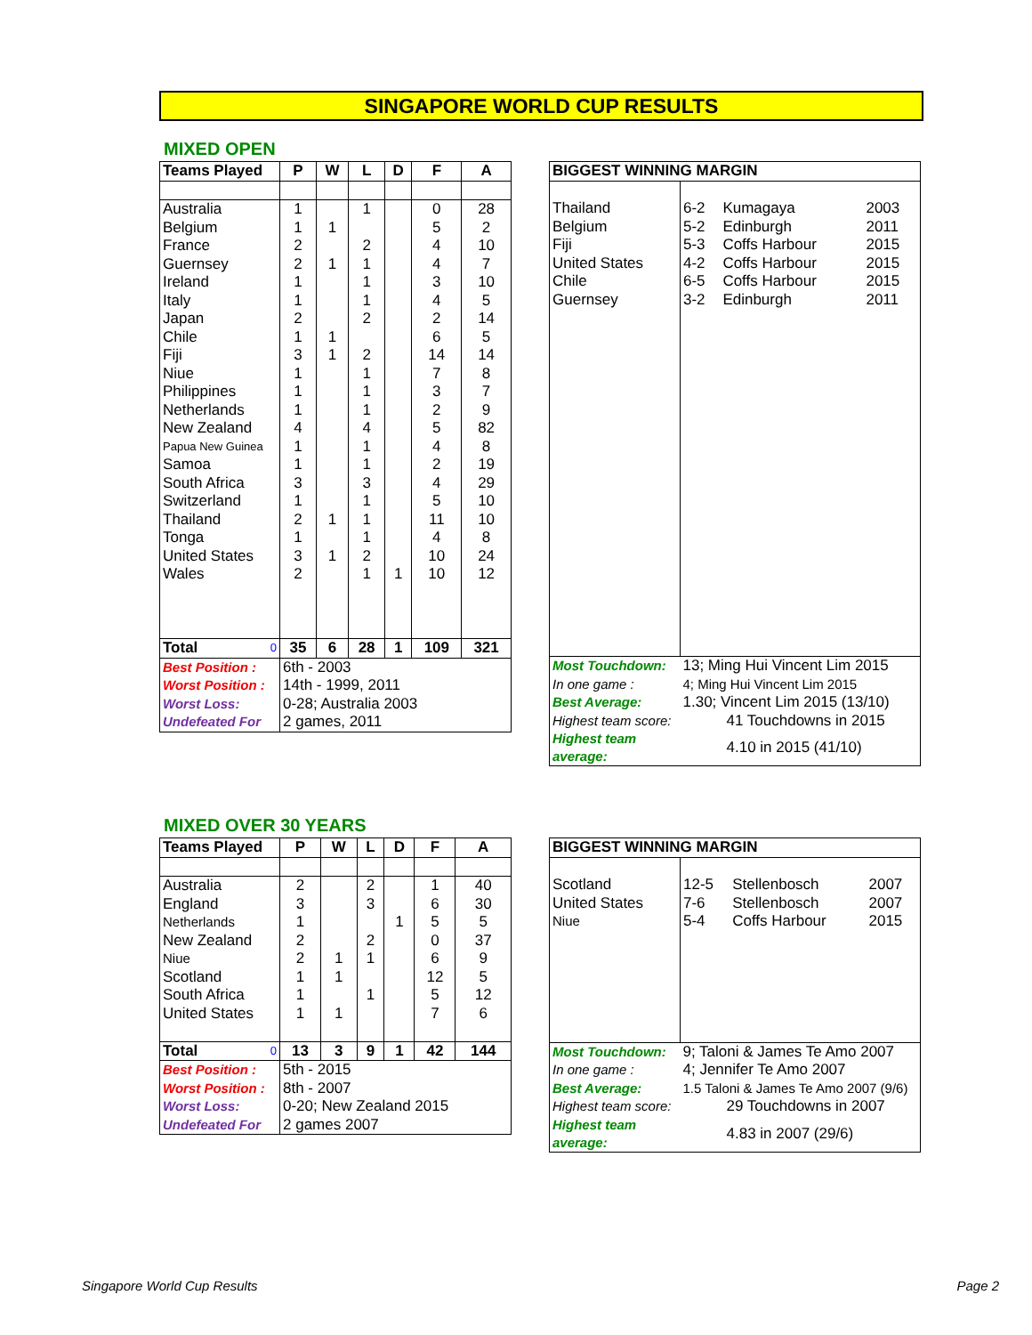SINGAPORE WORLD CUP RESULTS
MIXED OPEN
| Teams Played | P | W | L | D | F | A |
| --- | --- | --- | --- | --- | --- | --- |
| Australia | 1 | | 1 | | 0 | 28 |
| Belgium | 1 | 1 | | | 5 | 2 |
| France | 2 | | 2 | | 4 | 10 |
| Guernsey | 2 | 1 | 1 | | 4 | 7 |
| Ireland | 1 | | 1 | | 3 | 10 |
| Italy | 1 | | 1 | | 4 | 5 |
| Japan | 2 | | 2 | | 2 | 14 |
| Chile | 1 | 1 | | | 6 | 5 |
| Fiji | 3 | 1 | 2 | | 14 | 14 |
| Niue | 1 | | 1 | | 7 | 8 |
| Philippines | 1 | | 1 | | 3 | 7 |
| Netherlands | 1 | | 1 | | 2 | 9 |
| New Zealand | 4 | | 4 | | 5 | 82 |
| Papua New Guinea | 1 | | 1 | | 4 | 8 |
| Samoa | 1 | | 1 | | 2 | 19 |
| South Africa | 3 | | 3 | | 4 | 29 |
| Switzerland | 1 | | 1 | | 5 | 10 |
| Thailand | 2 | 1 | 1 | | 11 | 10 |
| Tonga | 1 | | 1 | | 4 | 8 |
| United States | 3 | 1 | 2 | | 10 | 24 |
| Wales | 2 | | 1 | 1 | 10 | 12 |
| Total 0 | 35 | 6 | 28 | 1 | 109 | 321 |
| Best Position : | 6th - 2003 | | | | | |
| Worst Position : | 14th - 1999, 2011 | | | | | |
| Worst Loss: | 0-28; Australia 2003 | | | | | |
| Undefeated For | 2 games, 2011 | | | | | |
| BIGGEST WINNING MARGIN | | | |
| --- | --- | --- | --- |
| Thailand | 6-2 | Kumagaya | 2003 |
| Belgium | 5-2 | Edinburgh | 2011 |
| Fiji | 5-3 | Coffs Harbour | 2015 |
| United States | 4-2 | Coffs Harbour | 2015 |
| Chile | 6-5 | Coffs Harbour | 2015 |
| Guernsey | 3-2 | Edinburgh | 2011 |
| Most Touchdown: | 13; Ming Hui Vincent Lim 2015 | | |
| In one game : | 4; Ming Hui Vincent Lim 2015 | | |
| Best Average: | 1.30; Vincent Lim 2015 (13/10) | | |
| Highest team score: | 41 Touchdowns in 2015 | | |
| Highest team average: | 4.10 in 2015 (41/10) | | |
MIXED OVER 30 YEARS
| Teams Played | P | W | L | D | F | A |
| --- | --- | --- | --- | --- | --- | --- |
| Australia | 2 | | 2 | | 1 | 40 |
| England | 3 | | 3 | | 6 | 30 |
| Netherlands | 1 | | | 1 | 5 | 5 |
| New Zealand | 2 | | 2 | | 0 | 37 |
| Niue | 2 | 1 | 1 | | 6 | 9 |
| Scotland | 1 | 1 | | | 12 | 5 |
| South Africa | 1 | | 1 | | 5 | 12 |
| United States | 1 | 1 | | | 7 | 6 |
| Total 0 | 13 | 3 | 9 | 1 | 42 | 144 |
| Best Position : | 5th - 2015 | | | | | |
| Worst Position : | 8th - 2007 | | | | | |
| Worst Loss: | 0-20; New Zealand 2015 | | | | | |
| Undefeated For | 2 games 2007 | | | | | |
| BIGGEST WINNING MARGIN | | | |
| --- | --- | --- | --- |
| Scotland | 12-5 | Stellenbosch | 2007 |
| United States | 7-6 | Stellenbosch | 2007 |
| Niue | 5-4 | Coffs Harbour | 2015 |
| Most Touchdown: | 9; Taloni & James Te Amo 2007 | | |
| In one game : | 4; Jennifer Te Amo 2007 | | |
| Best Average: | 1.5 Taloni & James Te Amo 2007 (9/6) | | |
| Highest team score: | 29 Touchdowns in 2007 | | |
| Highest team average: | 4.83 in 2007 (29/6) | | |
Singapore World Cup Results Page 2